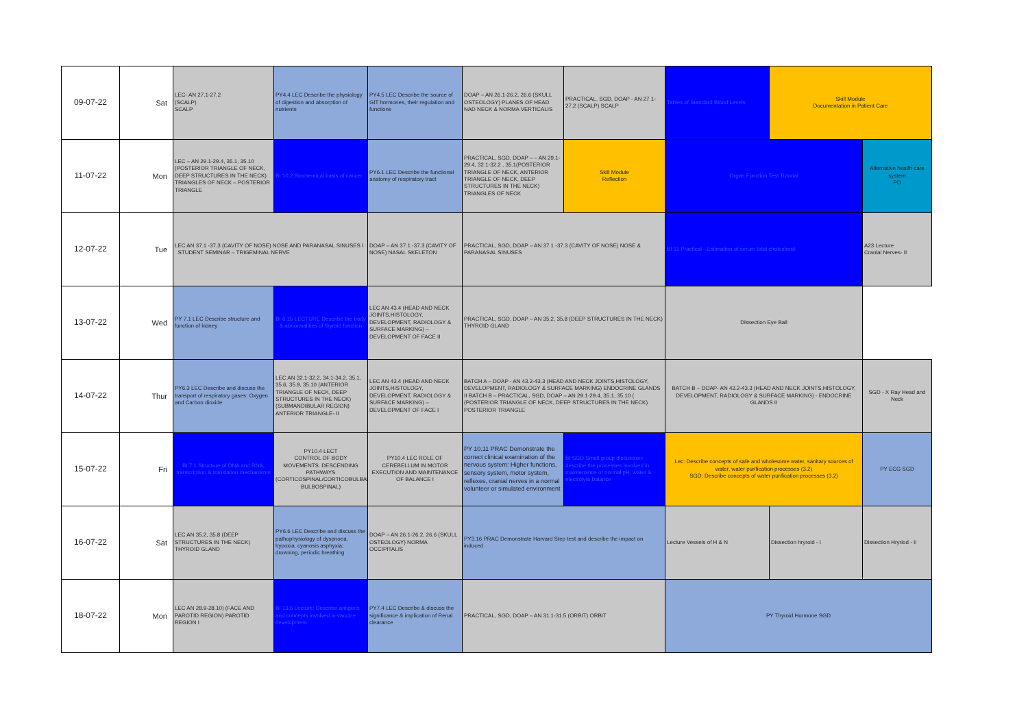| 09-07-22 | Sat | LEC- AN 27.1-27.2 (SCALP) SCALP | PY4.4 LEC Describe the physiology of digestion and absorption of nutrients | PY4.5 LEC Describe the source of GIT hormones, their regulation and functions | DOAP – AN 26.1-26.2, 26.6 (SKULL OSTEOLOGY) PLANES OF HEAD NAD NECK & NORMA VERTICALIS | PRACTICAL, SGD, DOAP - AN 27.1-27.2 (SCALP) SCALP | Tables of Standard Blood Levels | Skill Module Documentation in Patient Care | |
| 11-07-22 | Mon | LEC – AN 29.1-29.4, 35.1, 35.10 (POSTERIOR TRIANGLE OF NECK, DEEP STRUCTURES IN THE NECK) TRIANGLES OF NECK – POSTERIOR TRIANGLE | BI 10.2 Biochemical basis of cancer | PY6.1 LEC Describe the functional anatomy of respiratory tract | PRACTICAL, SGD, DOAP – – AN 29.1-29.4, 32.1-32.2 , 35.1(POSTERIOR TRIANGLE OF NECK, ANTERIOR TRIANGLE OF NECK, DEEP STRUCTURES IN THE NECK) TRIANGLES OF NECK | Skill Module Reflection | Organ Function Test Tutorial | | Alternative health care system PD |
| 12-07-22 | Tue | LEC AN 37.1 -37.3 (CAVITY OF NOSE) NOSE AND PARANASAL SINUSES I STUDENT SEMINAR – TRIGEMINAL NERVE | | DOAP – AN 37.1 -37.3 (CAVITY OF NOSE) NASAL SKELETON | PRACTICAL, SGD, DOAP – AN 37.1 -37.3 (CAVITY OF NOSE) NOSE & PARANASAL SINUSES | | BI 11 Practical - Estimation of serum total cholesterol | | A23 Lecture Cranial Nerves- II |
| 13-07-22 | Wed | PY 7.1 LEC Describe structure and function of kidney | BI 6.15 LECTURE Describe the body & abnormalities of thyroid function | LEC AN 43.4 (HEAD AND NECK JOINTS,HISTOLOGY, DEVELOPMENT, RADIOLOGY & SURFACE MARKING) – DEVELOPMENT OF FACE II | PRACTICAL, SGD, DOAP – AN 35.2, 35.8 (DEEP STRUCTURES IN THE NECK) THYROID GLAND | | Dissection Eye Ball | | |
| 14-07-22 | Thur | PY6.3 LEC Describe and discuss the transport of respiratory gases: Oxygen and Carbon dioxide | LEC AN 32.1-32.2, 34.1-34.2, 35.1, 35.6, 35.9, 35.10 (ANTERIOR TRIANGLE OF NECK, DEEP STRUCTURES IN THE NECK) (SUBMANDIBULAR REGION) ANTERIOR TRIANGLE- II | LEC AN 43.4 (HEAD AND NECK JOINTS,HISTOLOGY, DEVELOPMENT, RADIOLOGY & SURFACE MARKING) – DEVELOPMENT OF FACE I | BATCH A – DOAP - AN 43.2-43.3 (HEAD AND NECK JOINTS,HISTOLOGY, DEVELOPMENT, RADIOLOGY & SURFACE MARKING) ENDOCRINE GLANDS II BATCH B – PRACTICAL, SGD, DOAP – AN 29.1-29.4, 35.1, 35.10 ( (POSTERIOR TRIANGLE OF NECK, DEEP STRUCTURES IN THE NECK) POSTERIOR TRIANGLE | | BATCH B – DOAP- AN 43.2-43.3 (HEAD AND NECK JOINTS,HISTOLOGY, DEVELOPMENT, RADIOLOGY & SURFACE MARKING) - ENDOCRINE GLANDS II | | SGD - X Ray Head and Neck |
| 15-07-22 | Fri | BI 7.1 Structure of DNA and RNA, transcription & translation mechanisms | PY10.4 LECT CONTROL OF BODY MOVEMENTS. DESCENDING PATHWAYS (CORTICOSPINAL/CORTICOBULBAR/ BULBOSPINAL) | PY10.4 LEC ROLE OF CEREBELLUM IN MOTOR EXECUTION AND MAINTENANCE OF BALANCE I | PY 10.11 PRAC Demonstrate the correct clinical examination of the nervous system: Higher functions, sensory system, motor system, reflexes, cranial nerves in a normal volunteer or simulated environment | BI SGD Small group discussion: describe the processes involved in maintenance of normal pH, water & electrolyte balance | Lec: Describe concepts of safe and wholesome water, sanitary sources of water, water purification processes (3.2) SGD: Describe concepts of water purification processes (3.2) | | PY ECG SGD |
| 16-07-22 | Sat | LEC AN 35.2, 35.8 (DEEP STRUCTURES IN THE NECK) THYROID GLAND | PY6.6 LEC Describe and discuss the pathophysiology of dyspnoea, hypoxia, cyanosis asphyxia; drowning, periodic breathing | DOAP – AN 26.1-26.2, 26.6 (SKULL OSTEOLOGY) NORMA OCCIPITALIS | PY3.16 PRAC Demonstrate Harvard Step test and describe the impact on induced | | Lecture Vessels of H & N | Dissection hryroid - I | Dissection Hryriod - II |
| 18-07-22 | Mon | LEC AN 28.9-28.10) (FACE AND PAROTID REGION) PAROTID REGION I | BI 13.5 Lecture: Describe antigens and concepts involved in vaccine development | PY7.4 LEC Describe & discuss the significance & implication of Renal clearance | PRACTICAL, SGD, DOAP – AN 31.1-31.5 (ORBIT) ORBIT | | PY Thyroid Hormone SGD | | |